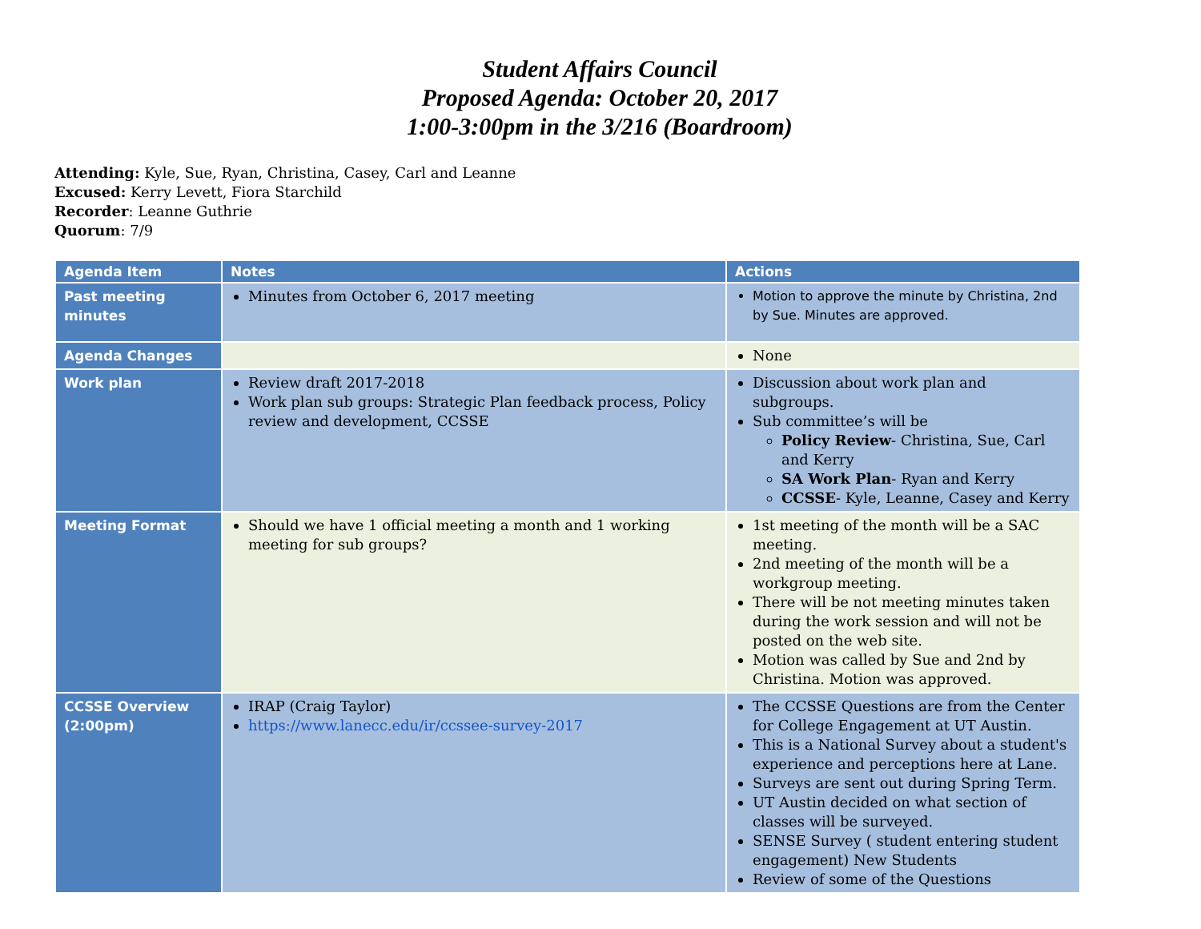Student Affairs Council
Proposed Agenda: October 20, 2017
1:00-3:00pm in the 3/216 (Boardroom)
Attending: Kyle, Sue, Ryan, Christina, Casey, Carl and Leanne
Excused: Kerry Levett, Fiora Starchild
Recorder: Leanne Guthrie
Quorum: 7/9
| Agenda Item | Notes | Actions |
| --- | --- | --- |
| Past meeting minutes | Minutes from October 6, 2017 meeting | Motion to approve the minute by Christina, 2nd by Sue. Minutes are approved. |
| Agenda Changes | | None |
| Work plan | Review draft 2017-2018 Work plan sub groups: Strategic Plan feedback process, Policy review and development, CCSSE | Discussion about work plan and subgroups. Sub committee’s will be Policy Review - Christina, Sue, Carl and Kerry SA Work Plan - Ryan and Kerry CCSSE - Kyle, Leanne, Casey and Kerry |
| Meeting Format | Should we have 1 official meeting a month and 1 working meeting for sub groups? | 1st meeting of the month will be a SAC meeting. 2nd meeting of the month will be a workgroup meeting. There will be not meeting minutes taken during the work session and will not be posted on the web site. Motion was called by Sue and 2nd by Christina. Motion was approved. |
| CCSSE Overview (2:00pm) | IRAP (Craig Taylor) https://www.lanecc.edu/ir/ccssee-survey-2017 | The CCSSE Questions are from the Center for College Engagement at UT Austin. This is a National Survey about a student's experience and perceptions here at Lane. Surveys are sent out during Spring Term. UT Austin decided on what section of classes will be surveyed. SENSE Survey ( student entering student engagement) New Students Review of some of the Questions |